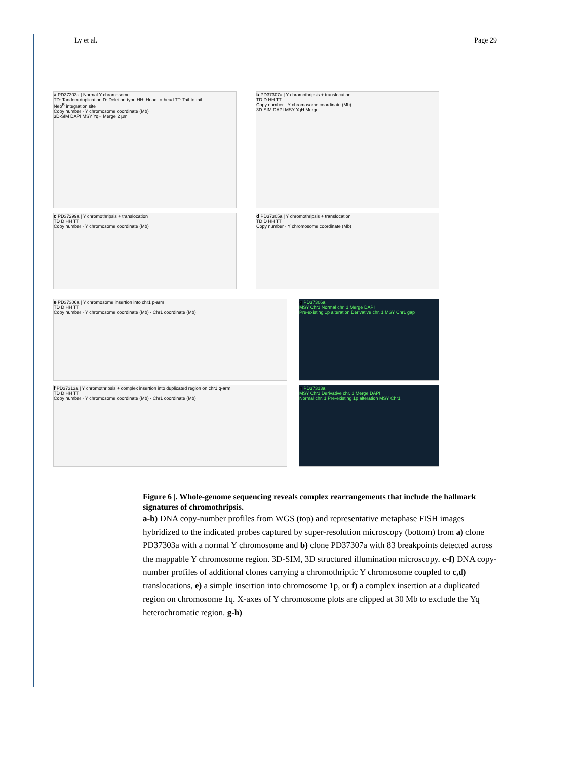Ly et al. Page 29
a PD37303a | Normal Y chromosome
TD: Tandem duplication D: Deletion-type HH: Head-to-head TT: Tail-to-tail
Neo<sup>R</sup> integration site
Copy number · Y chromosome coordinate (Mb)
3D-SIM DAPI MSY YqH Merge 2 µm
b PD37307a | Y chromothripsis + translocation
TD D HH TT
Copy number · Y chromosome coordinate (Mb)
3D-SIM DAPI MSY YqH Merge
c PD37299a | Y chromothripsis + translocation
TD D HH TT
Copy number · Y chromosome coordinate (Mb)
d PD37305a | Y chromothripsis + translocation
TD D HH TT
Copy number · Y chromosome coordinate (Mb)
e PD37306a | Y chromosome insertion into chr1 p-arm
TD D HH TT
Copy number · Y chromosome coordinate (Mb) · Chr1 coordinate (Mb)
g PD37306a
MSY Chr1 Normal chr. 1 Merge DAPI
Pre-existing 1p alteration Derivative chr. 1 MSY Chr1 gap
f PD37313a | Y chromothripsis + complex insertion into duplicated region on chr1 q-arm
TD D HH TT
Copy number · Y chromosome coordinate (Mb) · Chr1 coordinate (Mb)
h PD37313a
MSY Chr1 Derivative chr. 1 Merge DAPI
Normal chr. 1 Pre-existing 1p alteration MSY Chr1
Figure 6 |. Whole-genome sequencing reveals complex rearrangements that include the hallmark signatures of chromothripsis.
a-b) DNA copy-number profiles from WGS (top) and representative metaphase FISH images hybridized to the indicated probes captured by super-resolution microscopy (bottom) from a) clone PD37303a with a normal Y chromosome and b) clone PD37307a with 83 breakpoints detected across the mappable Y chromosome region. 3D-SIM, 3D structured illumination microscopy. c-f) DNA copy-number profiles of additional clones carrying a chromothriptic Y chromosome coupled to c,d) translocations, e) a simple insertion into chromosome 1p, or f) a complex insertion at a duplicated region on chromosome 1q. X-axes of Y chromosome plots are clipped at 30 Mb to exclude the Yq heterochromatic region. g-h)